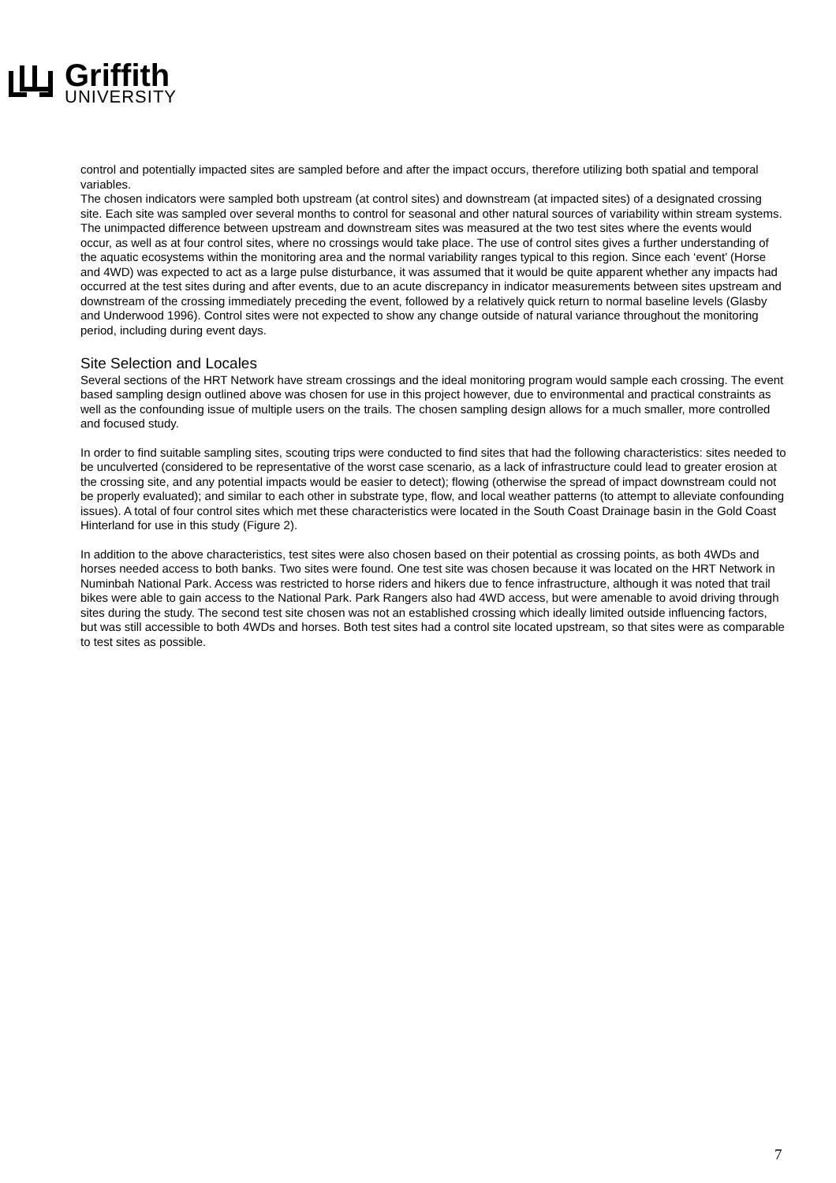Griffith
UNIVERSITY
control and potentially impacted sites are sampled before and after the impact occurs, therefore utilizing both spatial and temporal variables.
The chosen indicators were sampled both upstream (at control sites) and downstream (at impacted sites) of a designated crossing site. Each site was sampled over several months to control for seasonal and other natural sources of variability within stream systems. The unimpacted difference between upstream and downstream sites was measured at the two test sites where the events would occur, as well as at four control sites, where no crossings would take place. The use of control sites gives a further understanding of the aquatic ecosystems within the monitoring area and the normal variability ranges typical to this region. Since each ‘event’ (Horse and 4WD) was expected to act as a large pulse disturbance, it was assumed that it would be quite apparent whether any impacts had occurred at the test sites during and after events, due to an acute discrepancy in indicator measurements between sites upstream and downstream of the crossing immediately preceding the event, followed by a relatively quick return to normal baseline levels (Glasby and Underwood 1996). Control sites were not expected to show any change outside of natural variance throughout the monitoring period, including during event days.
Site Selection and Locales
Several sections of the HRT Network have stream crossings and the ideal monitoring program would sample each crossing. The event based sampling design outlined above was chosen for use in this project however, due to environmental and practical constraints as well as the confounding issue of multiple users on the trails. The chosen sampling design allows for a much smaller, more controlled and focused study.
In order to find suitable sampling sites, scouting trips were conducted to find sites that had the following characteristics: sites needed to be unculverted (considered to be representative of the worst case scenario, as a lack of infrastructure could lead to greater erosion at the crossing site, and any potential impacts would be easier to detect); flowing (otherwise the spread of impact downstream could not be properly evaluated); and similar to each other in substrate type, flow, and local weather patterns (to attempt to alleviate confounding issues). A total of four control sites which met these characteristics were located in the South Coast Drainage basin in the Gold Coast Hinterland for use in this study (Figure 2).
In addition to the above characteristics, test sites were also chosen based on their potential as crossing points, as both 4WDs and horses needed access to both banks. Two sites were found. One test site was chosen because it was located on the HRT Network in Numinbah National Park. Access was restricted to horse riders and hikers due to fence infrastructure, although it was noted that trail bikes were able to gain access to the National Park. Park Rangers also had 4WD access, but were amenable to avoid driving through sites during the study. The second test site chosen was not an established crossing which ideally limited outside influencing factors, but was still accessible to both 4WDs and horses. Both test sites had a control site located upstream, so that sites were as comparable to test sites as possible.
7